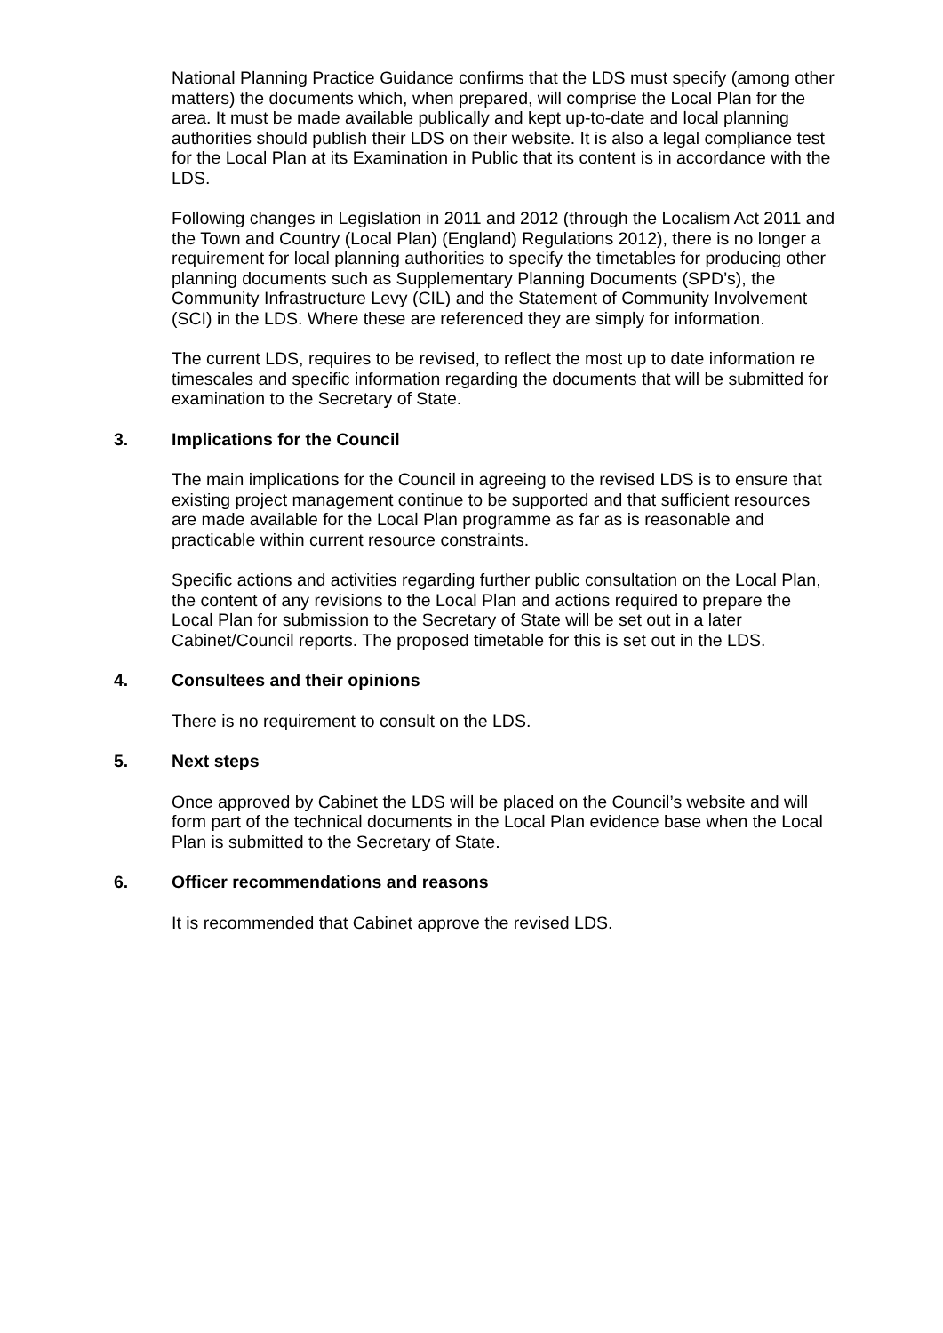National Planning Practice Guidance confirms that the LDS must specify (among other matters) the documents which, when prepared, will comprise the Local Plan for the area. It must be made available publically and kept up-to-date and local planning authorities should publish their LDS on their website. It is also a legal compliance test for the Local Plan at its Examination in Public that its content is in accordance with the LDS.
Following changes in Legislation in 2011 and 2012 (through the Localism Act 2011 and the Town and Country (Local Plan) (England) Regulations 2012), there is no longer a requirement for local planning authorities to specify the timetables for producing other planning documents such as Supplementary Planning Documents (SPD’s), the Community Infrastructure Levy (CIL) and the Statement of Community Involvement (SCI) in the LDS. Where these are referenced they are simply for information.
The current LDS, requires to be revised, to reflect the most up to date information re timescales and specific information regarding the documents that will be submitted for examination to the Secretary of State.
3. Implications for the Council
The main implications for the Council in agreeing to the revised LDS is to ensure that existing project management continue to be supported and that sufficient resources are made available for the Local Plan programme as far as is reasonable and practicable within current resource constraints.
Specific actions and activities regarding further public consultation on the Local Plan, the content of any revisions to the Local Plan and actions required to prepare the Local Plan for submission to the Secretary of State will be set out in a later Cabinet/Council reports. The proposed timetable for this is set out in the LDS.
4. Consultees and their opinions
There is no requirement to consult on the LDS.
5. Next steps
Once approved by Cabinet the LDS will be placed on the Council’s website and will form part of the technical documents in the Local Plan evidence base when the Local Plan is submitted to the Secretary of State.
6. Officer recommendations and reasons
It is recommended that Cabinet approve the revised LDS.